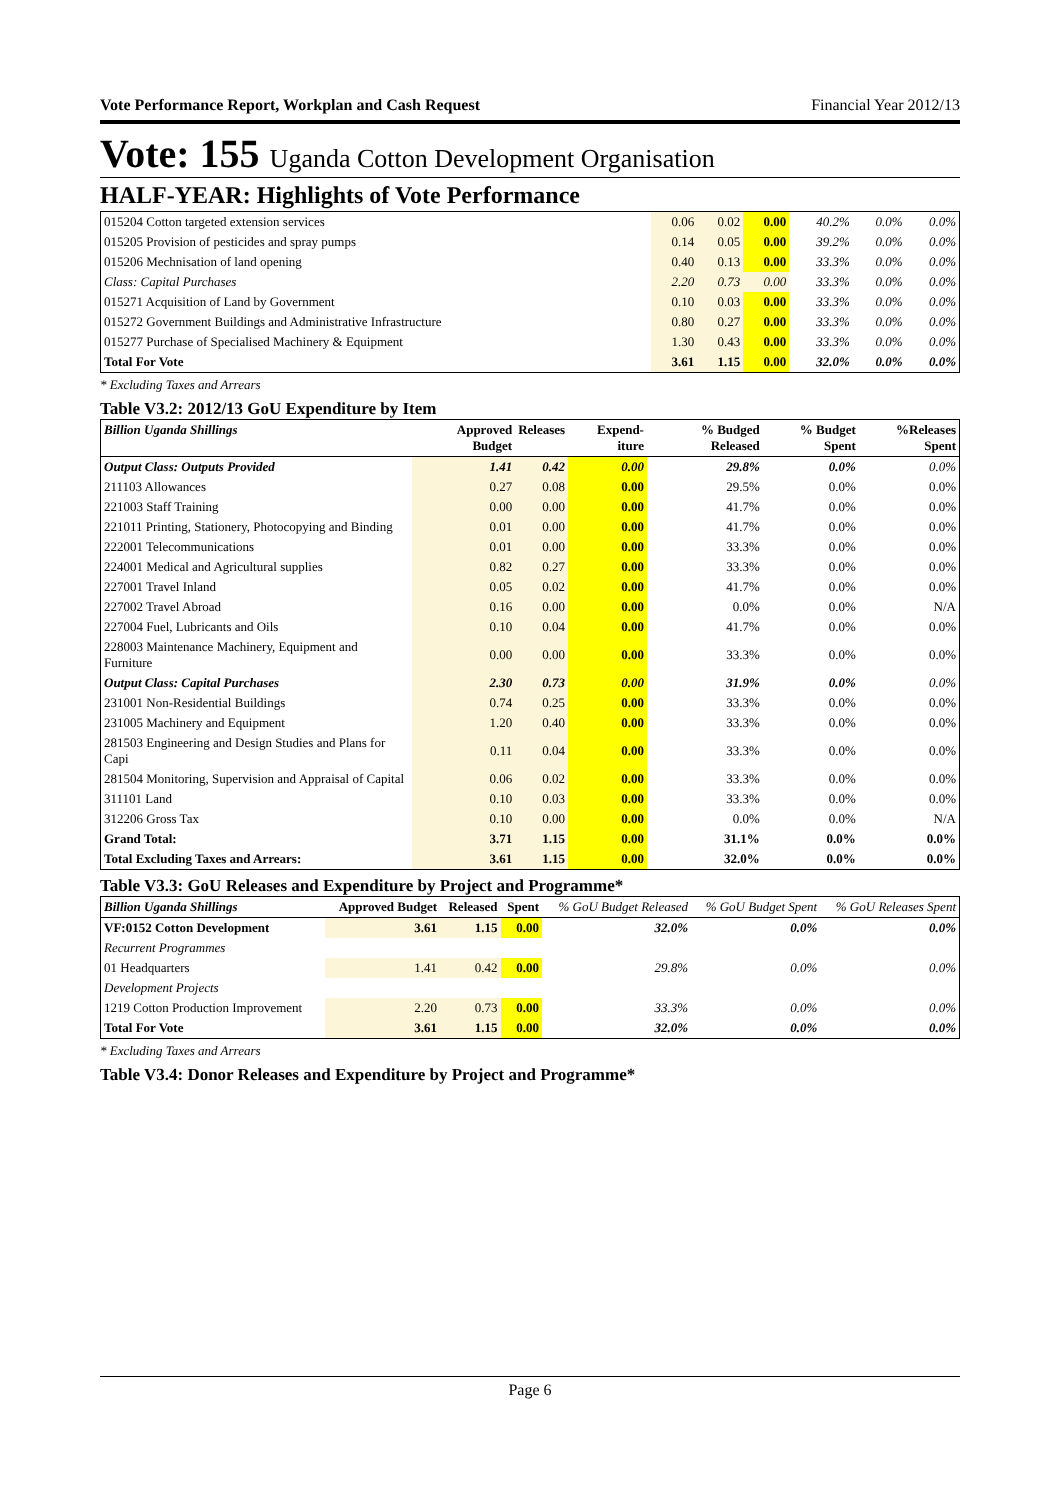Vote Performance Report, Workplan and Cash Request Financial Year 2012/13
Vote: 155 Uganda Cotton Development Organisation
HALF-YEAR: Highlights of Vote Performance
| 015204 Cotton targeted extension services | 0.06 | 0.02 | 0.00 | 40.2% | 0.0% | 0.0% |
| 015205 Provision of pesticides and spray pumps | 0.14 | 0.05 | 0.00 | 39.2% | 0.0% | 0.0% |
| 015206 Mechnisation of land opening | 0.40 | 0.13 | 0.00 | 33.3% | 0.0% | 0.0% |
| Class: Capital Purchases | 2.20 | 0.73 | 0.00 | 33.3% | 0.0% | 0.0% |
| 015271 Acquisition of Land by Government | 0.10 | 0.03 | 0.00 | 33.3% | 0.0% | 0.0% |
| 015272 Government Buildings and Administrative Infrastructure | 0.80 | 0.27 | 0.00 | 33.3% | 0.0% | 0.0% |
| 015277 Purchase of Specialised Machinery & Equipment | 1.30 | 0.43 | 0.00 | 33.3% | 0.0% | 0.0% |
| Total For Vote | 3.61 | 1.15 | 0.00 | 32.0% | 0.0% | 0.0% |
* Excluding Taxes and Arrears
Table V3.2: 2012/13 GoU Expenditure by Item
| Billion Uganda Shillings | Approved Budget | Releases | Expend-iture | % Budged Released | % Budget Spent | %Releases Spent |
| --- | --- | --- | --- | --- | --- | --- |
| Output Class: Outputs Provided | 1.41 | 0.42 | 0.00 | 29.8% | 0.0% | 0.0% |
| 211103 Allowances | 0.27 | 0.08 | 0.00 | 29.5% | 0.0% | 0.0% |
| 221003 Staff Training | 0.00 | 0.00 | 0.00 | 41.7% | 0.0% | 0.0% |
| 221011 Printing, Stationery, Photocopying and Binding | 0.01 | 0.00 | 0.00 | 41.7% | 0.0% | 0.0% |
| 222001 Telecommunications | 0.01 | 0.00 | 0.00 | 33.3% | 0.0% | 0.0% |
| 224001 Medical and Agricultural supplies | 0.82 | 0.27 | 0.00 | 33.3% | 0.0% | 0.0% |
| 227001 Travel Inland | 0.05 | 0.02 | 0.00 | 41.7% | 0.0% | 0.0% |
| 227002 Travel Abroad | 0.16 | 0.00 | 0.00 | 0.0% | 0.0% | N/A |
| 227004 Fuel, Lubricants and Oils | 0.10 | 0.04 | 0.00 | 41.7% | 0.0% | 0.0% |
| 228003 Maintenance Machinery, Equipment and Furniture | 0.00 | 0.00 | 0.00 | 33.3% | 0.0% | 0.0% |
| Output Class: Capital Purchases | 2.30 | 0.73 | 0.00 | 31.9% | 0.0% | 0.0% |
| 231001 Non-Residential Buildings | 0.74 | 0.25 | 0.00 | 33.3% | 0.0% | 0.0% |
| 231005 Machinery and Equipment | 1.20 | 0.40 | 0.00 | 33.3% | 0.0% | 0.0% |
| 281503 Engineering and Design Studies and Plans for Capi | 0.11 | 0.04 | 0.00 | 33.3% | 0.0% | 0.0% |
| 281504 Monitoring, Supervision and Appraisal of Capital | 0.06 | 0.02 | 0.00 | 33.3% | 0.0% | 0.0% |
| 311101 Land | 0.10 | 0.03 | 0.00 | 33.3% | 0.0% | 0.0% |
| 312206 Gross Tax | 0.10 | 0.00 | 0.00 | 0.0% | 0.0% | N/A |
| Grand Total: | 3.71 | 1.15 | 0.00 | 31.1% | 0.0% | 0.0% |
| Total Excluding Taxes and Arrears: | 3.61 | 1.15 | 0.00 | 32.0% | 0.0% | 0.0% |
Table V3.3: GoU Releases and Expenditure by Project and Programme*
| Billion Uganda Shillings | Approved Budget | Released | Spent | % GoU Budget Released | % GoU Budget Spent | % GoU Releases Spent |
| --- | --- | --- | --- | --- | --- | --- |
| VF:0152 Cotton Development | 3.61 | 1.15 | 0.00 | 32.0% | 0.0% | 0.0% |
| Recurrent Programmes | | | | | | |
| 01 Headquarters | 1.41 | 0.42 | 0.00 | 29.8% | 0.0% | 0.0% |
| Development Projects | | | | | | |
| 1219 Cotton Production Improvement | 2.20 | 0.73 | 0.00 | 33.3% | 0.0% | 0.0% |
| Total For Vote | 3.61 | 1.15 | 0.00 | 32.0% | 0.0% | 0.0% |
* Excluding Taxes and Arrears
Table V3.4: Donor Releases and Expenditure by Project and Programme*
Page 6